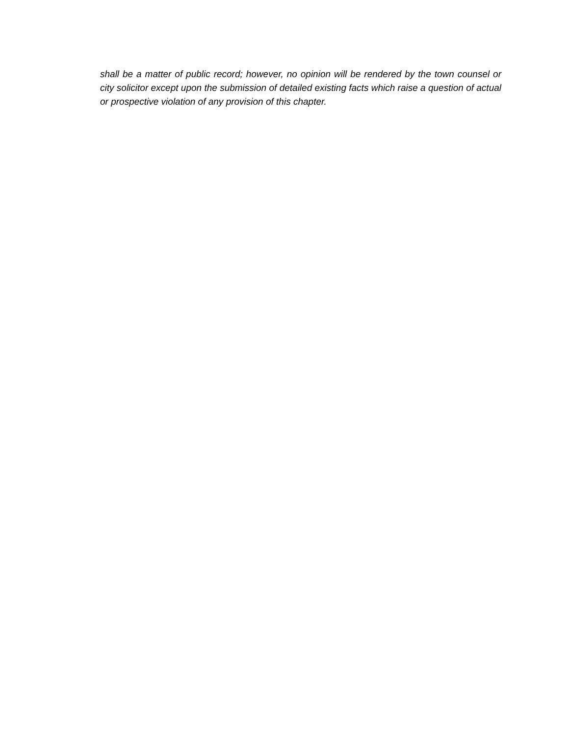shall be a matter of public record; however, no opinion will be rendered by the town counsel or city solicitor except upon the submission of detailed existing facts which raise a question of actual or prospective violation of any provision of this chapter.